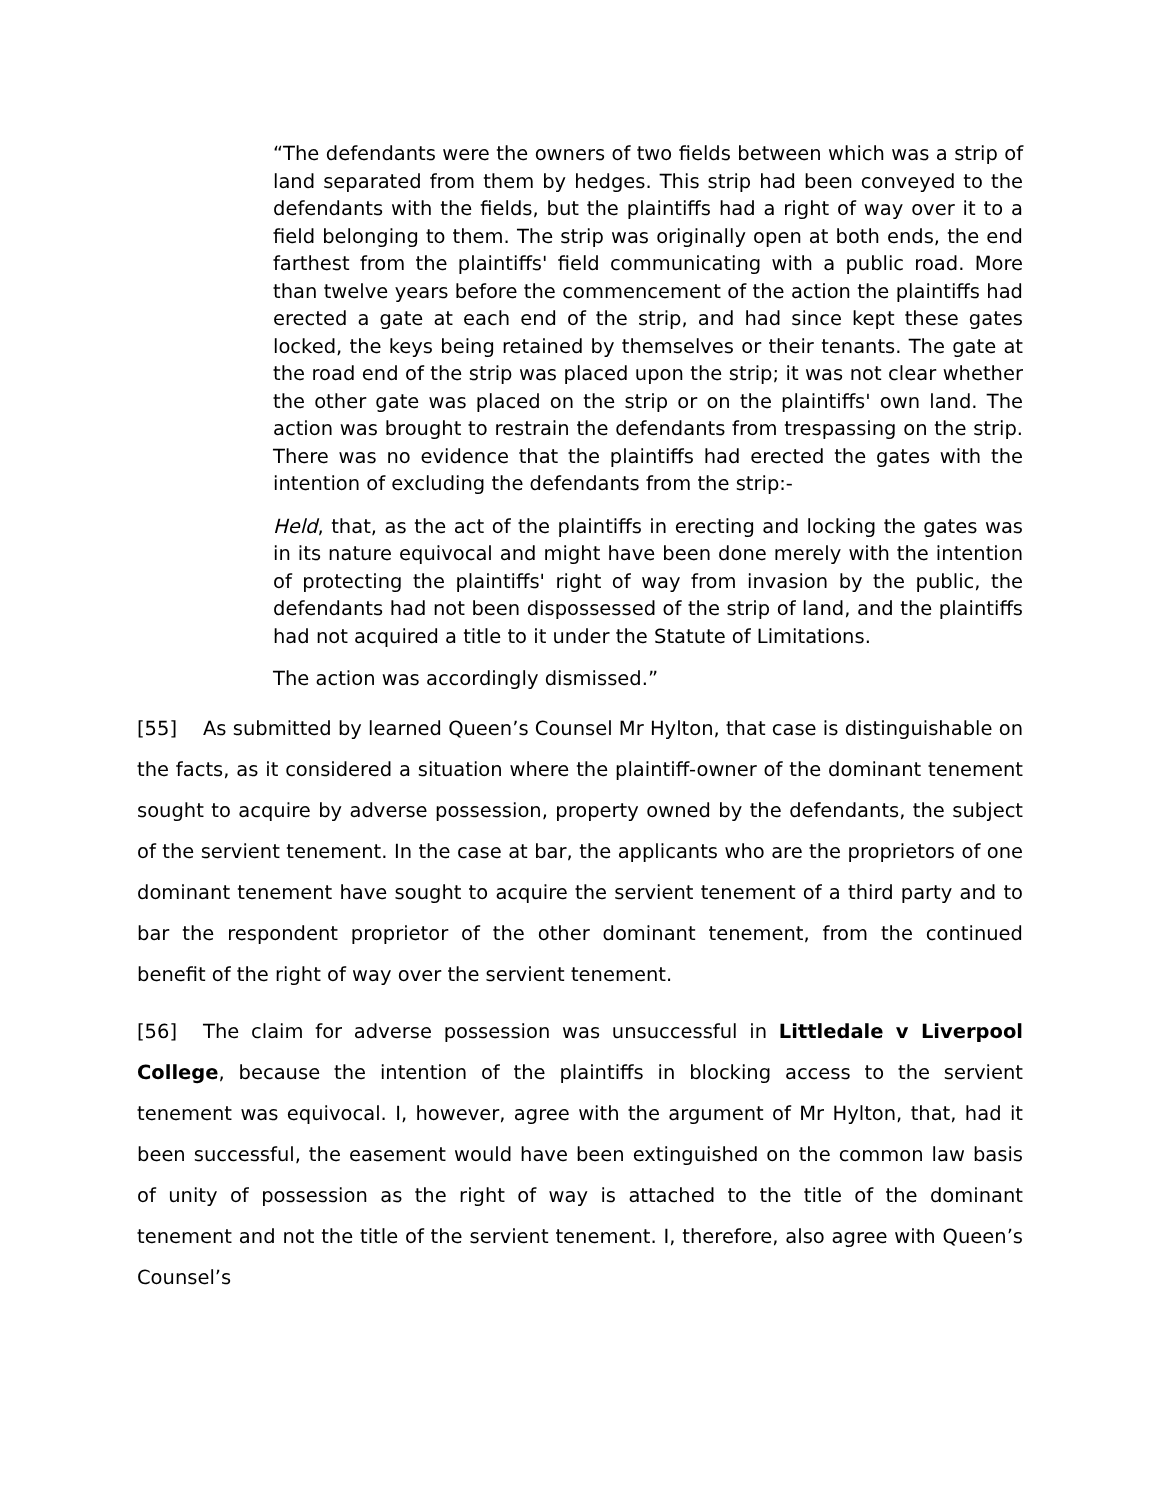“The defendants were the owners of two fields between which was a strip of land separated from them by hedges. This strip had been conveyed to the defendants with the fields, but the plaintiffs had a right of way over it to a field belonging to them. The strip was originally open at both ends, the end farthest from the plaintiffs' field communicating with a public road. More than twelve years before the commencement of the action the plaintiffs had erected a gate at each end of the strip, and had since kept these gates locked, the keys being retained by themselves or their tenants. The gate at the road end of the strip was placed upon the strip; it was not clear whether the other gate was placed on the strip or on the plaintiffs' own land. The action was brought to restrain the defendants from trespassing on the strip. There was no evidence that the plaintiffs had erected the gates with the intention of excluding the defendants from the strip:-
Held, that, as the act of the plaintiffs in erecting and locking the gates was in its nature equivocal and might have been done merely with the intention of protecting the plaintiffs' right of way from invasion by the public, the defendants had not been dispossessed of the strip of land, and the plaintiffs had not acquired a title to it under the Statute of Limitations.
The action was accordingly dismissed.”
[55] As submitted by learned Queen’s Counsel Mr Hylton, that case is distinguishable on the facts, as it considered a situation where the plaintiff-owner of the dominant tenement sought to acquire by adverse possession, property owned by the defendants, the subject of the servient tenement. In the case at bar, the applicants who are the proprietors of one dominant tenement have sought to acquire the servient tenement of a third party and to bar the respondent proprietor of the other dominant tenement, from the continued benefit of the right of way over the servient tenement.
[56] The claim for adverse possession was unsuccessful in Littledale v Liverpool College, because the intention of the plaintiffs in blocking access to the servient tenement was equivocal. I, however, agree with the argument of Mr Hylton, that, had it been successful, the easement would have been extinguished on the common law basis of unity of possession as the right of way is attached to the title of the dominant tenement and not the title of the servient tenement. I, therefore, also agree with Queen’s Counsel’s